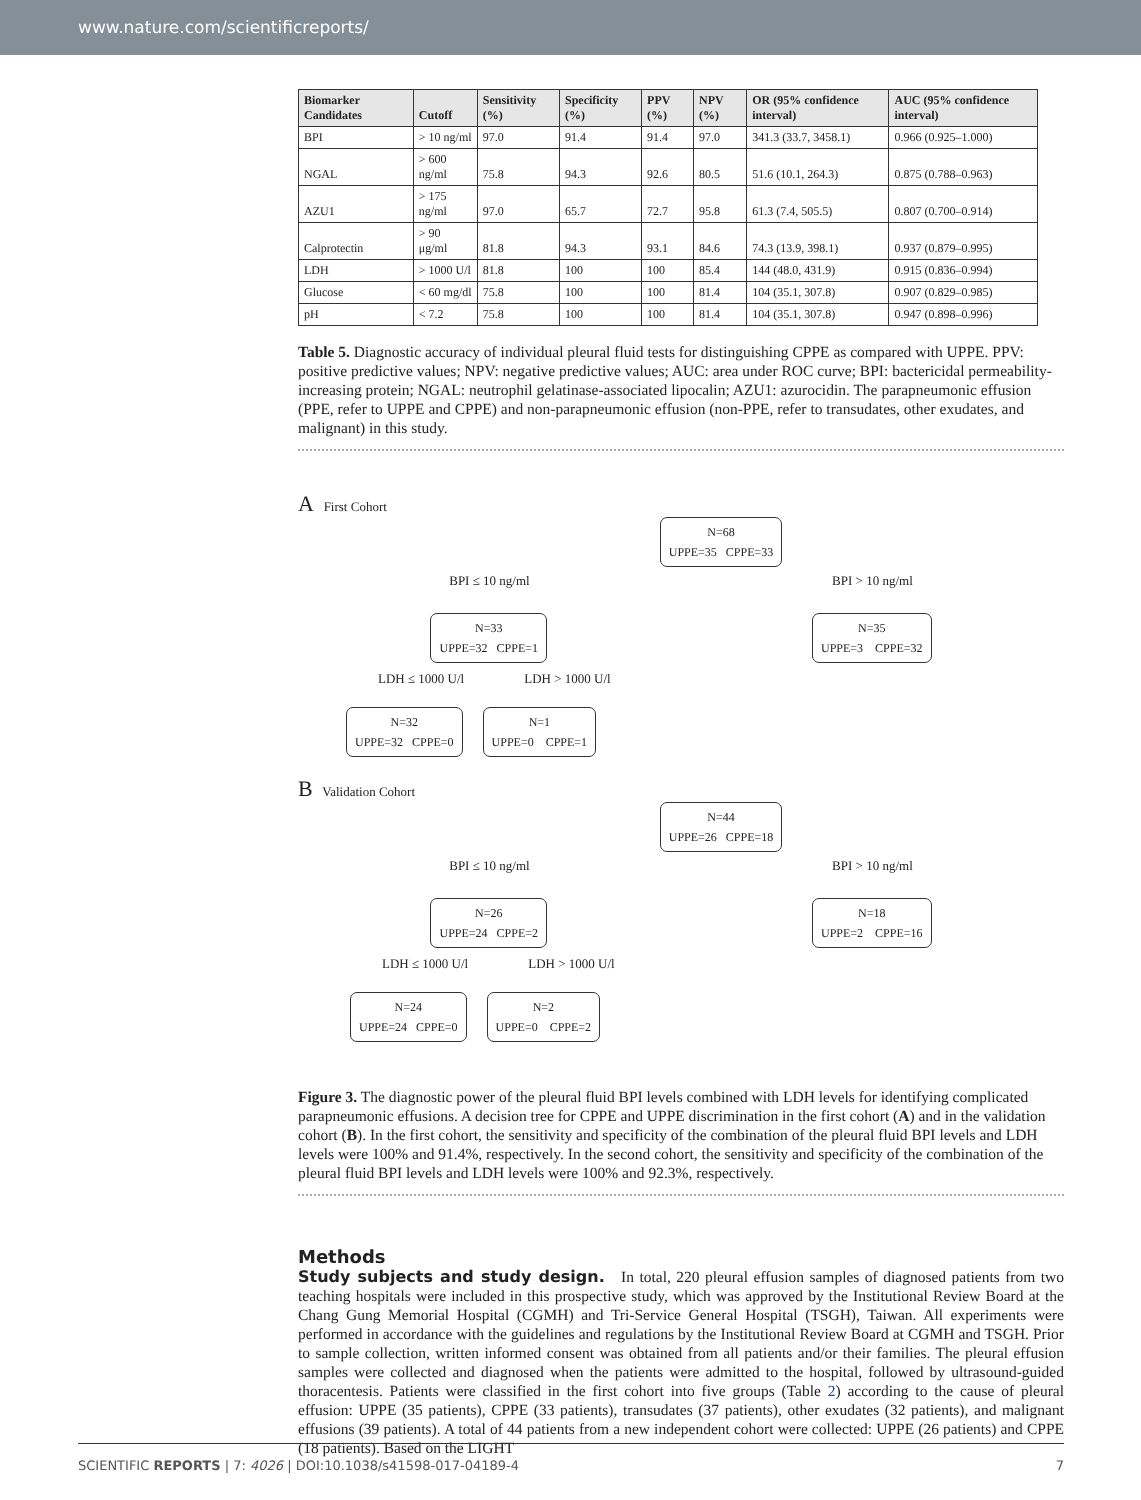www.nature.com/scientificreports/
| Biomarker Candidates | Cutoff | Sensitivity (%) | Specificity (%) | PPV (%) | NPV (%) | OR (95% confidence interval) | AUC (95% confidence interval) |
| --- | --- | --- | --- | --- | --- | --- | --- |
| BPI | > 10 ng/ml | 97.0 | 91.4 | 91.4 | 97.0 | 341.3 (33.7, 3458.1) | 0.966 (0.925–1.000) |
| NGAL | > 600 ng/ml | 75.8 | 94.3 | 92.6 | 80.5 | 51.6 (10.1, 264.3) | 0.875 (0.788–0.963) |
| AZU1 | > 175 ng/ml | 97.0 | 65.7 | 72.7 | 95.8 | 61.3 (7.4, 505.5) | 0.807 (0.700–0.914) |
| Calprotectin | > 90 μg/ml | 81.8 | 94.3 | 93.1 | 84.6 | 74.3 (13.9, 398.1) | 0.937 (0.879–0.995) |
| LDH | > 1000 U/l | 81.8 | 100 | 100 | 85.4 | 144 (48.0, 431.9) | 0.915 (0.836–0.994) |
| Glucose | < 60 mg/dl | 75.8 | 100 | 100 | 81.4 | 104 (35.1, 307.8) | 0.907 (0.829–0.985) |
| pH | < 7.2 | 75.8 | 100 | 100 | 81.4 | 104 (35.1, 307.8) | 0.947 (0.898–0.996) |
Table 5. Diagnostic accuracy of individual pleural fluid tests for distinguishing CPPE as compared with UPPE. PPV: positive predictive values; NPV: negative predictive values; AUC: area under ROC curve; BPI: bactericidal permeability-increasing protein; NGAL: neutrophil gelatinase-associated lipocalin; AZU1: azurocidin. The parapneumonic effusion (PPE, refer to UPPE and CPPE) and non-parapneumonic effusion (non-PPE, refer to transudates, other exudates, and malignant) in this study.
A First Cohort
N=68
UPPE=35 CPPE=33
BPI ≤ 10 ng/ml BPI > 10 ng/ml
N=33
UPPE=32 CPPE=1
N=35
UPPE=3 CPPE=32
LDH ≤ 1000 U/l LDH > 1000 U/l
N=32
UPPE=32 CPPE=0
N=1
UPPE=0 CPPE=1
B Validation Cohort
N=44
UPPE=26 CPPE=18
BPI ≤ 10 ng/ml BPI > 10 ng/ml
N=26
UPPE=24 CPPE=2
N=18
UPPE=2 CPPE=16
LDH ≤ 1000 U/l LDH > 1000 U/l
N=24
UPPE=24 CPPE=0
N=2
UPPE=0 CPPE=2
Figure 3. The diagnostic power of the pleural fluid BPI levels combined with LDH levels for identifying complicated parapneumonic effusions. A decision tree for CPPE and UPPE discrimination in the first cohort (A) and in the validation cohort (B). In the first cohort, the sensitivity and specificity of the combination of the pleural fluid BPI levels and LDH levels were 100% and 91.4%, respectively. In the second cohort, the sensitivity and specificity of the combination of the pleural fluid BPI levels and LDH levels were 100% and 92.3%, respectively.
Methods
Study subjects and study design. In total, 220 pleural effusion samples of diagnosed patients from two teaching hospitals were included in this prospective study, which was approved by the Institutional Review Board at the Chang Gung Memorial Hospital (CGMH) and Tri-Service General Hospital (TSGH), Taiwan. All experiments were performed in accordance with the guidelines and regulations by the Institutional Review Board at CGMH and TSGH. Prior to sample collection, written informed consent was obtained from all patients and/or their families. The pleural effusion samples were collected and diagnosed when the patients were admitted to the hospital, followed by ultrasound-guided thoracentesis. Patients were classified in the first cohort into five groups (Table 2) according to the cause of pleural effusion: UPPE (35 patients), CPPE (33 patients), transudates (37 patients), other exudates (32 patients), and malignant effusions (39 patients). A total of 44 patients from a new independent cohort were collected: UPPE (26 patients) and CPPE (18 patients). Based on the LIGHT
SCIENTIFIC REPORTS | 7: 4026 | DOI:10.1038/s41598-017-04189-4 7